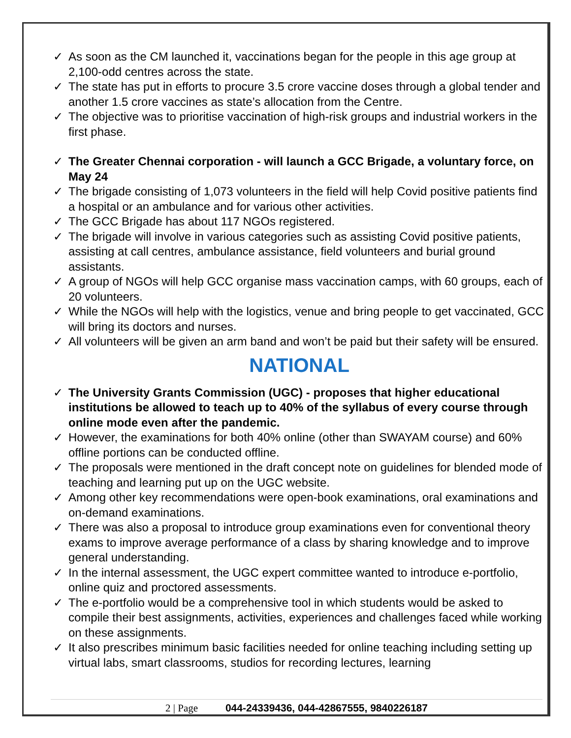✓ As soon as the CM launched it, vaccinations began for the people in this age group at 2,100-odd centres across the state.
✓ The state has put in efforts to procure 3.5 crore vaccine doses through a global tender and another 1.5 crore vaccines as state’s allocation from the Centre.
✓ The objective was to prioritise vaccination of high-risk groups and industrial workers in the first phase.
✓ The Greater Chennai corporation - will launch a GCC Brigade, a voluntary force, on May 24
✓ The brigade consisting of 1,073 volunteers in the field will help Covid positive patients find a hospital or an ambulance and for various other activities.
✓ The GCC Brigade has about 117 NGOs registered.
✓ The brigade will involve in various categories such as assisting Covid positive patients, assisting at call centres, ambulance assistance, field volunteers and burial ground assistants.
✓ A group of NGOs will help GCC organise mass vaccination camps, with 60 groups, each of 20 volunteers.
✓ While the NGOs will help with the logistics, venue and bring people to get vaccinated, GCC will bring its doctors and nurses.
✓ All volunteers will be given an arm band and won’t be paid but their safety will be ensured.
NATIONAL
✓ The University Grants Commission (UGC) - proposes that higher educational institutions be allowed to teach up to 40% of the syllabus of every course through online mode even after the pandemic.
✓ However, the examinations for both 40% online (other than SWAYAM course) and 60% offline portions can be conducted offline.
✓ The proposals were mentioned in the draft concept note on guidelines for blended mode of teaching and learning put up on the UGC website.
✓ Among other key recommendations were open-book examinations, oral examinations and on-demand examinations.
✓ There was also a proposal to introduce group examinations even for conventional theory exams to improve average performance of a class by sharing knowledge and to improve general understanding.
✓ In the internal assessment, the UGC expert committee wanted to introduce e-portfolio, online quiz and proctored assessments.
✓ The e-portfolio would be a comprehensive tool in which students would be asked to compile their best assignments, activities, experiences and challenges faced while working on these assignments.
✓ It also prescribes minimum basic facilities needed for online teaching including setting up virtual labs, smart classrooms, studios for recording lectures, learning
2 | Page 044-24339436, 044-42867555, 9840226187